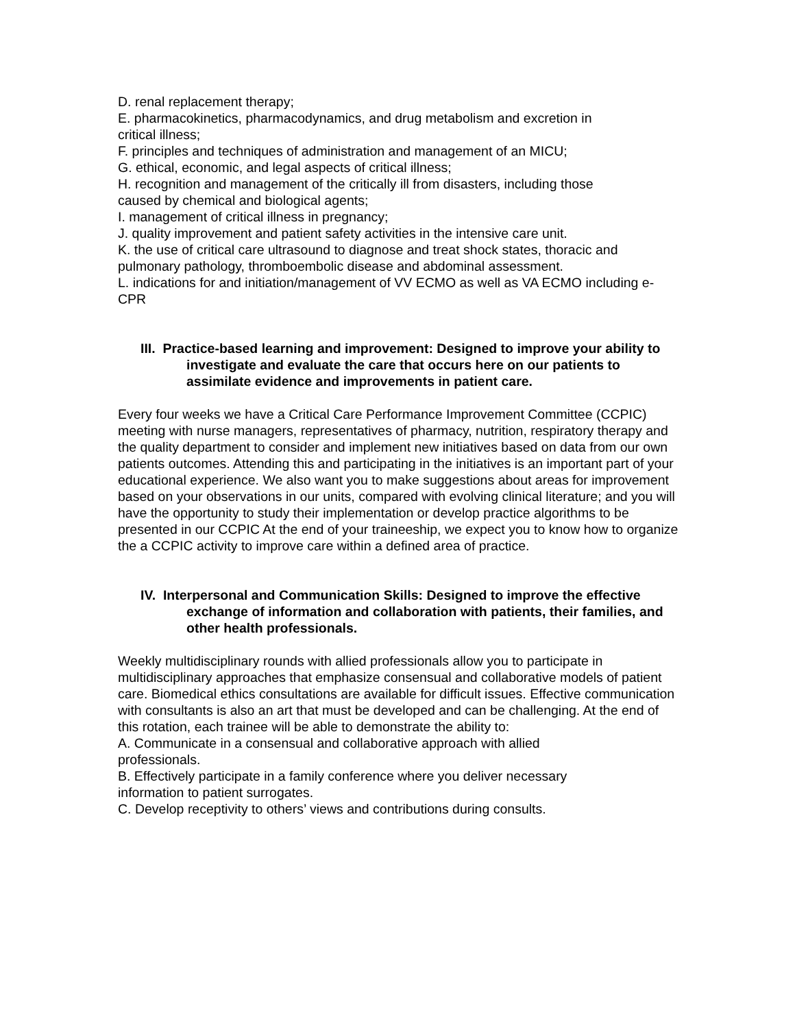D. renal replacement therapy;
E. pharmacokinetics, pharmacodynamics, and drug metabolism and excretion in
critical illness;
F. principles and techniques of administration and management of an MICU;
G. ethical, economic, and legal aspects of critical illness;
H. recognition and management of the critically ill from disasters, including those
caused by chemical and biological agents;
I. management of critical illness in pregnancy;
J. quality improvement and patient safety activities in the intensive care unit.
K. the use of critical care ultrasound to diagnose and treat shock states, thoracic and pulmonary pathology, thromboembolic disease and abdominal assessment.
L. indications for and initiation/management of VV ECMO as well as VA ECMO including e-CPR
III. Practice-based learning and improvement: Designed to improve your ability to investigate and evaluate the care that occurs here on our patients to assimilate evidence and improvements in patient care.
Every four weeks we have a Critical Care Performance Improvement Committee (CCPIC) meeting with nurse managers, representatives of pharmacy, nutrition, respiratory therapy and the quality department to consider and implement new initiatives based on data from our own patients outcomes. Attending this and participating in the initiatives is an important part of your educational experience. We also want you to make suggestions about areas for improvement based on your observations in our units, compared with evolving clinical literature; and you will have the opportunity to study their implementation or develop practice algorithms to be presented in our CCPIC At the end of your traineeship, we expect you to know how to organize the a CCPIC activity to improve care within a defined area of practice.
IV. Interpersonal and Communication Skills: Designed to improve the effective exchange of information and collaboration with patients, their families, and other health professionals.
Weekly multidisciplinary rounds with allied professionals allow you to participate in multidisciplinary approaches that emphasize consensual and collaborative models of patient care. Biomedical ethics consultations are available for difficult issues. Effective communication with consultants is also an art that must be developed and can be challenging. At the end of this rotation, each trainee will be able to demonstrate the ability to:
A. Communicate in a consensual and collaborative approach with allied
professionals.
B. Effectively participate in a family conference where you deliver necessary
information to patient surrogates.
C. Develop receptivity to others’ views and contributions during consults.